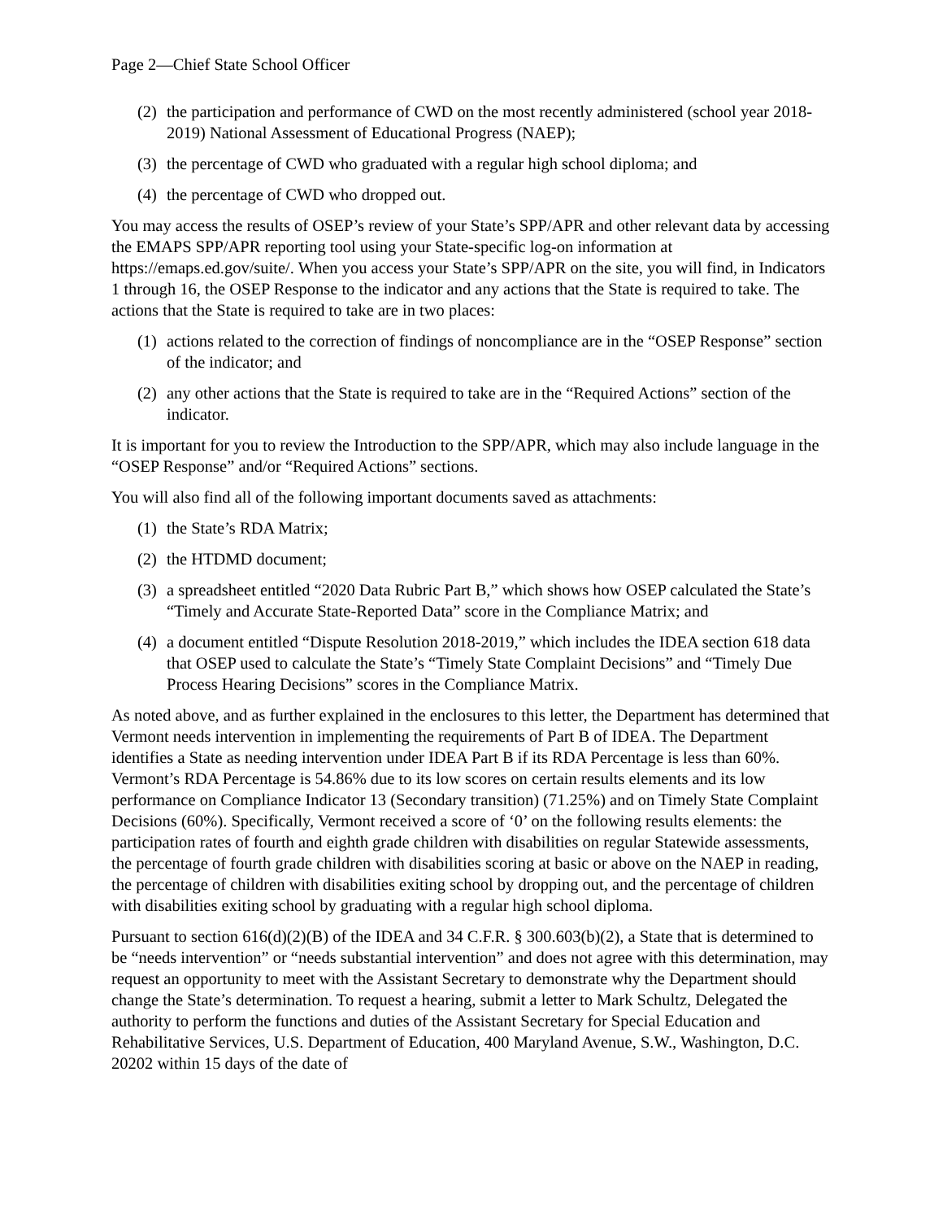Page 2—Chief State School Officer
(2) the participation and performance of CWD on the most recently administered (school year 2018-2019) National Assessment of Educational Progress (NAEP);
(3) the percentage of CWD who graduated with a regular high school diploma; and
(4) the percentage of CWD who dropped out.
You may access the results of OSEP’s review of your State’s SPP/APR and other relevant data by accessing the EMAPS SPP/APR reporting tool using your State-specific log-on information at https://emaps.ed.gov/suite/. When you access your State’s SPP/APR on the site, you will find, in Indicators 1 through 16, the OSEP Response to the indicator and any actions that the State is required to take. The actions that the State is required to take are in two places:
(1) actions related to the correction of findings of noncompliance are in the “OSEP Response” section of the indicator; and
(2) any other actions that the State is required to take are in the “Required Actions” section of the indicator.
It is important for you to review the Introduction to the SPP/APR, which may also include language in the “OSEP Response” and/or “Required Actions” sections.
You will also find all of the following important documents saved as attachments:
(1) the State’s RDA Matrix;
(2) the HTDMD document;
(3) a spreadsheet entitled “2020 Data Rubric Part B,” which shows how OSEP calculated the State’s “Timely and Accurate State-Reported Data” score in the Compliance Matrix; and
(4) a document entitled “Dispute Resolution 2018-2019,” which includes the IDEA section 618 data that OSEP used to calculate the State’s “Timely State Complaint Decisions” and “Timely Due Process Hearing Decisions” scores in the Compliance Matrix.
As noted above, and as further explained in the enclosures to this letter, the Department has determined that Vermont needs intervention in implementing the requirements of Part B of IDEA. The Department identifies a State as needing intervention under IDEA Part B if its RDA Percentage is less than 60%. Vermont’s RDA Percentage is 54.86% due to its low scores on certain results elements and its low performance on Compliance Indicator 13 (Secondary transition) (71.25%) and on Timely State Complaint Decisions (60%). Specifically, Vermont received a score of ‘0’ on the following results elements: the participation rates of fourth and eighth grade children with disabilities on regular Statewide assessments, the percentage of fourth grade children with disabilities scoring at basic or above on the NAEP in reading, the percentage of children with disabilities exiting school by dropping out, and the percentage of children with disabilities exiting school by graduating with a regular high school diploma.
Pursuant to section 616(d)(2)(B) of the IDEA and 34 C.F.R. § 300.603(b)(2), a State that is determined to be “needs intervention” or “needs substantial intervention” and does not agree with this determination, may request an opportunity to meet with the Assistant Secretary to demonstrate why the Department should change the State’s determination. To request a hearing, submit a letter to Mark Schultz, Delegated the authority to perform the functions and duties of the Assistant Secretary for Special Education and Rehabilitative Services, U.S. Department of Education, 400 Maryland Avenue, S.W., Washington, D.C. 20202 within 15 days of the date of